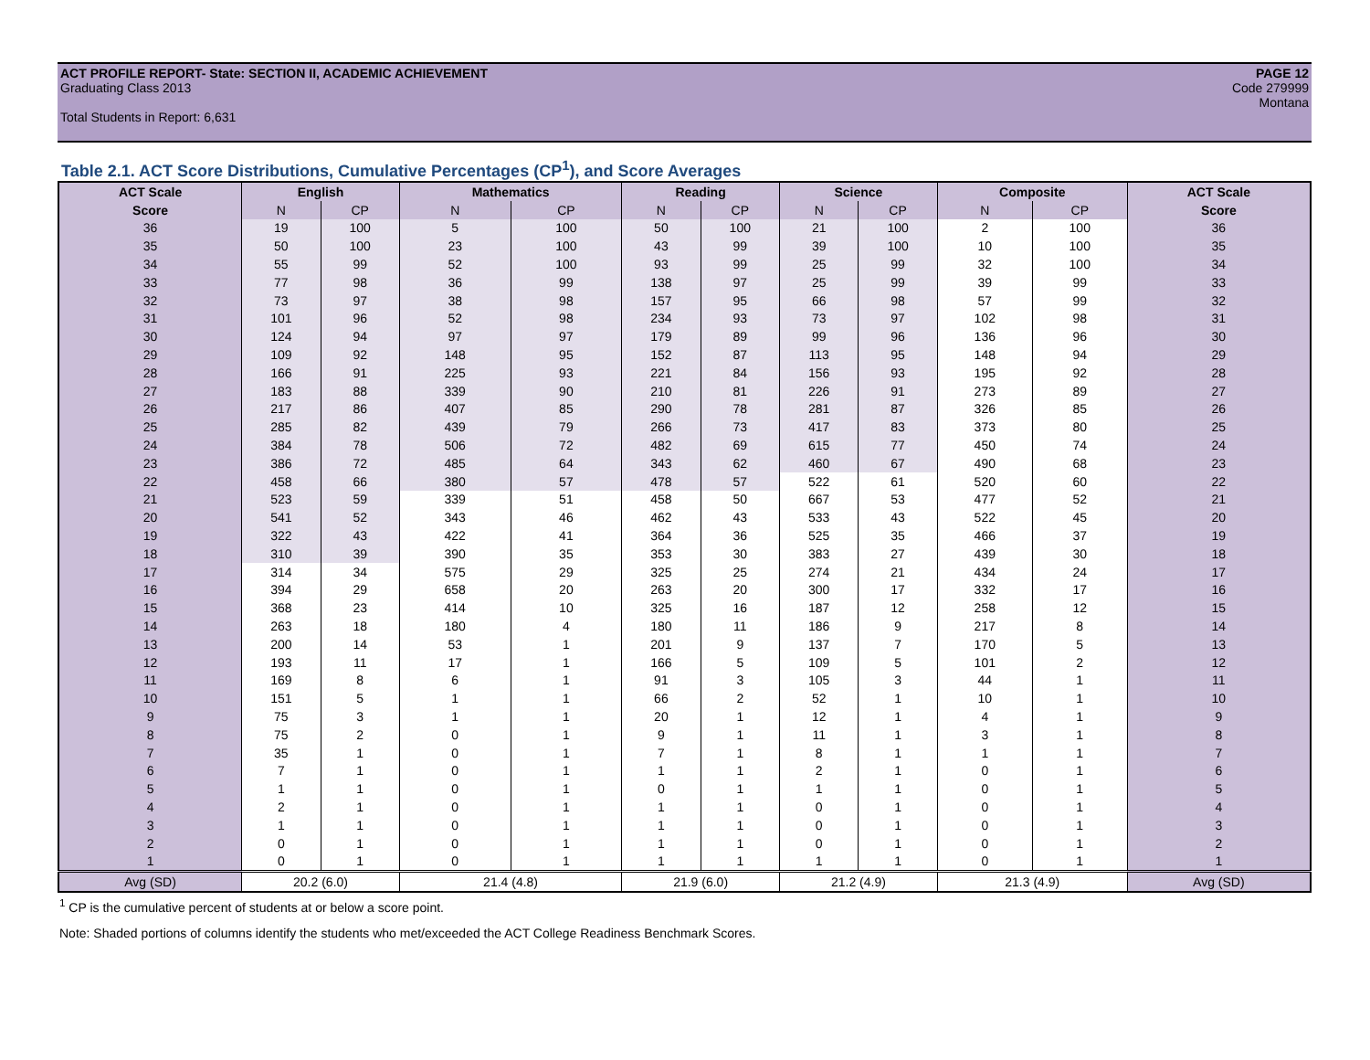ACT PROFILE REPORT- State: SECTION II, ACADEMIC ACHIEVEMENT PAGE 12
Graduating Class 2013 Code 279999
Montana
Total Students in Report: 6,631
Table 2.1. ACT Score Distributions, Cumulative Percentages (CP<sup>1</sup>), and Score Averages
| ACT Scale | English | | Mathematics | | Reading | | Science | | Composite | | ACT Scale |
| --- | --- | --- | --- | --- | --- | --- | --- | --- | --- | --- | --- |
| Score | N | CP | N | CP | N | CP | N | CP | N | CP | Score |
| 36 | 19 | 100 | 5 | 100 | 50 | 100 | 21 | 100 | 2 | 100 | 36 |
| 35 | 50 | 100 | 23 | 100 | 43 | 99 | 39 | 100 | 10 | 100 | 35 |
| 34 | 55 | 99 | 52 | 100 | 93 | 99 | 25 | 99 | 32 | 100 | 34 |
| 33 | 77 | 98 | 36 | 99 | 138 | 97 | 25 | 99 | 39 | 99 | 33 |
| 32 | 73 | 97 | 38 | 98 | 157 | 95 | 66 | 98 | 57 | 99 | 32 |
| 31 | 101 | 96 | 52 | 98 | 234 | 93 | 73 | 97 | 102 | 98 | 31 |
| 30 | 124 | 94 | 97 | 97 | 179 | 89 | 99 | 96 | 136 | 96 | 30 |
| 29 | 109 | 92 | 148 | 95 | 152 | 87 | 113 | 95 | 148 | 94 | 29 |
| 28 | 166 | 91 | 225 | 93 | 221 | 84 | 156 | 93 | 195 | 92 | 28 |
| 27 | 183 | 88 | 339 | 90 | 210 | 81 | 226 | 91 | 273 | 89 | 27 |
| 26 | 217 | 86 | 407 | 85 | 290 | 78 | 281 | 87 | 326 | 85 | 26 |
| 25 | 285 | 82 | 439 | 79 | 266 | 73 | 417 | 83 | 373 | 80 | 25 |
| 24 | 384 | 78 | 506 | 72 | 482 | 69 | 615 | 77 | 450 | 74 | 24 |
| 23 | 386 | 72 | 485 | 64 | 343 | 62 | 460 | 67 | 490 | 68 | 23 |
| 22 | 458 | 66 | 380 | 57 | 478 | 57 | 522 | 61 | 520 | 60 | 22 |
| 21 | 523 | 59 | 339 | 51 | 458 | 50 | 667 | 53 | 477 | 52 | 21 |
| 20 | 541 | 52 | 343 | 46 | 462 | 43 | 533 | 43 | 522 | 45 | 20 |
| 19 | 322 | 43 | 422 | 41 | 364 | 36 | 525 | 35 | 466 | 37 | 19 |
| 18 | 310 | 39 | 390 | 35 | 353 | 30 | 383 | 27 | 439 | 30 | 18 |
| 17 | 314 | 34 | 575 | 29 | 325 | 25 | 274 | 21 | 434 | 24 | 17 |
| 16 | 394 | 29 | 658 | 20 | 263 | 20 | 300 | 17 | 332 | 17 | 16 |
| 15 | 368 | 23 | 414 | 10 | 325 | 16 | 187 | 12 | 258 | 12 | 15 |
| 14 | 263 | 18 | 180 | 4 | 180 | 11 | 186 | 9 | 217 | 8 | 14 |
| 13 | 200 | 14 | 53 | 1 | 201 | 9 | 137 | 7 | 170 | 5 | 13 |
| 12 | 193 | 11 | 17 | 1 | 166 | 5 | 109 | 5 | 101 | 2 | 12 |
| 11 | 169 | 8 | 6 | 1 | 91 | 3 | 105 | 3 | 44 | 1 | 11 |
| 10 | 151 | 5 | 1 | 1 | 66 | 2 | 52 | 1 | 10 | 1 | 10 |
| 9 | 75 | 3 | 1 | 1 | 20 | 1 | 12 | 1 | 4 | 1 | 9 |
| 8 | 75 | 2 | 0 | 1 | 9 | 1 | 11 | 1 | 3 | 1 | 8 |
| 7 | 35 | 1 | 0 | 1 | 7 | 1 | 8 | 1 | 1 | 1 | 7 |
| 6 | 7 | 1 | 0 | 1 | 1 | 1 | 2 | 1 | 0 | 1 | 6 |
| 5 | 1 | 1 | 0 | 1 | 0 | 1 | 1 | 1 | 0 | 1 | 5 |
| 4 | 2 | 1 | 0 | 1 | 1 | 1 | 0 | 1 | 0 | 1 | 4 |
| 3 | 1 | 1 | 0 | 1 | 1 | 1 | 0 | 1 | 0 | 1 | 3 |
| 2 | 0 | 1 | 0 | 1 | 1 | 1 | 0 | 1 | 0 | 1 | 2 |
| 1 | 0 | 1 | 0 | 1 | 1 | 1 | 1 | 1 | 0 | 1 | 1 |
| Avg (SD) | 20.2 (6.0) | | 21.4 (4.8) | | 21.9 (6.0) | | 21.2 (4.9) | | 21.3 (4.9) | | Avg (SD) |
<sup>1</sup> CP is the cumulative percent of students at or below a score point.
Note: Shaded portions of columns identify the students who met/exceeded the ACT College Readiness Benchmark Scores.